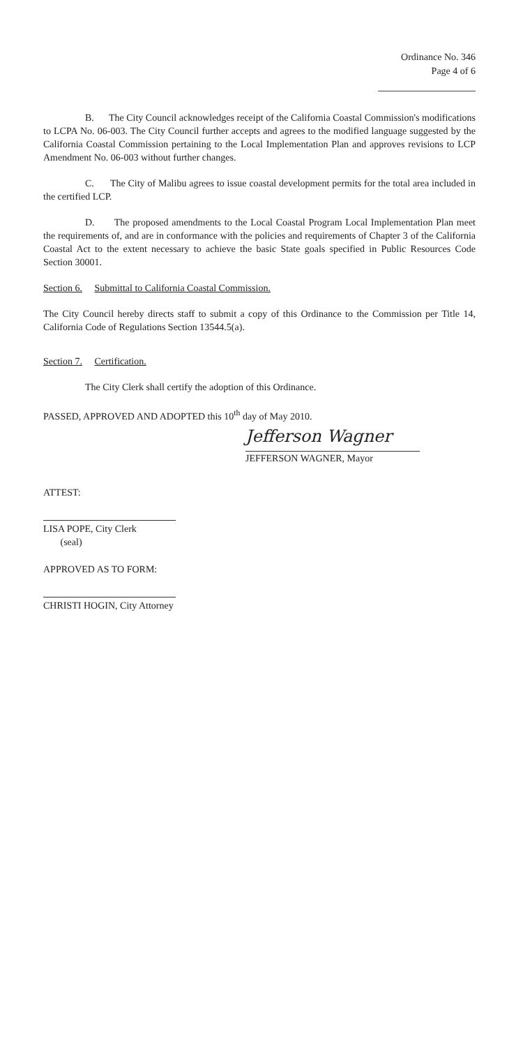Ordinance No. 346
Page 4 of 6
B. The City Council acknowledges receipt of the California Coastal Commission's modifications to LCPA No. 06-003. The City Council further accepts and agrees to the modified language suggested by the California Coastal Commission pertaining to the Local Implementation Plan and approves revisions to LCP Amendment No. 06-003 without further changes.
C. The City of Malibu agrees to issue coastal development permits for the total area included in the certified LCP.
D. The proposed amendments to the Local Coastal Program Local Implementation Plan meet the requirements of, and are in conformance with the policies and requirements of Chapter 3 of the California Coastal Act to the extent necessary to achieve the basic State goals specified in Public Resources Code Section 30001.
Section 6. Submittal to California Coastal Commission.
The City Council hereby directs staff to submit a copy of this Ordinance to the Commission per Title 14, California Code of Regulations Section 13544.5(a).
Section 7. Certification.
The City Clerk shall certify the adoption of this Ordinance.
PASSED, APPROVED AND ADOPTED this 10<sup>th</sup> day of May 2010.
Jefferson Wagner
JEFFERSON WAGNER, Mayor
ATTEST:
LISA POPE, City Clerk
(seal)
APPROVED AS TO FORM:
CHRISTI HOGIN, City Attorney